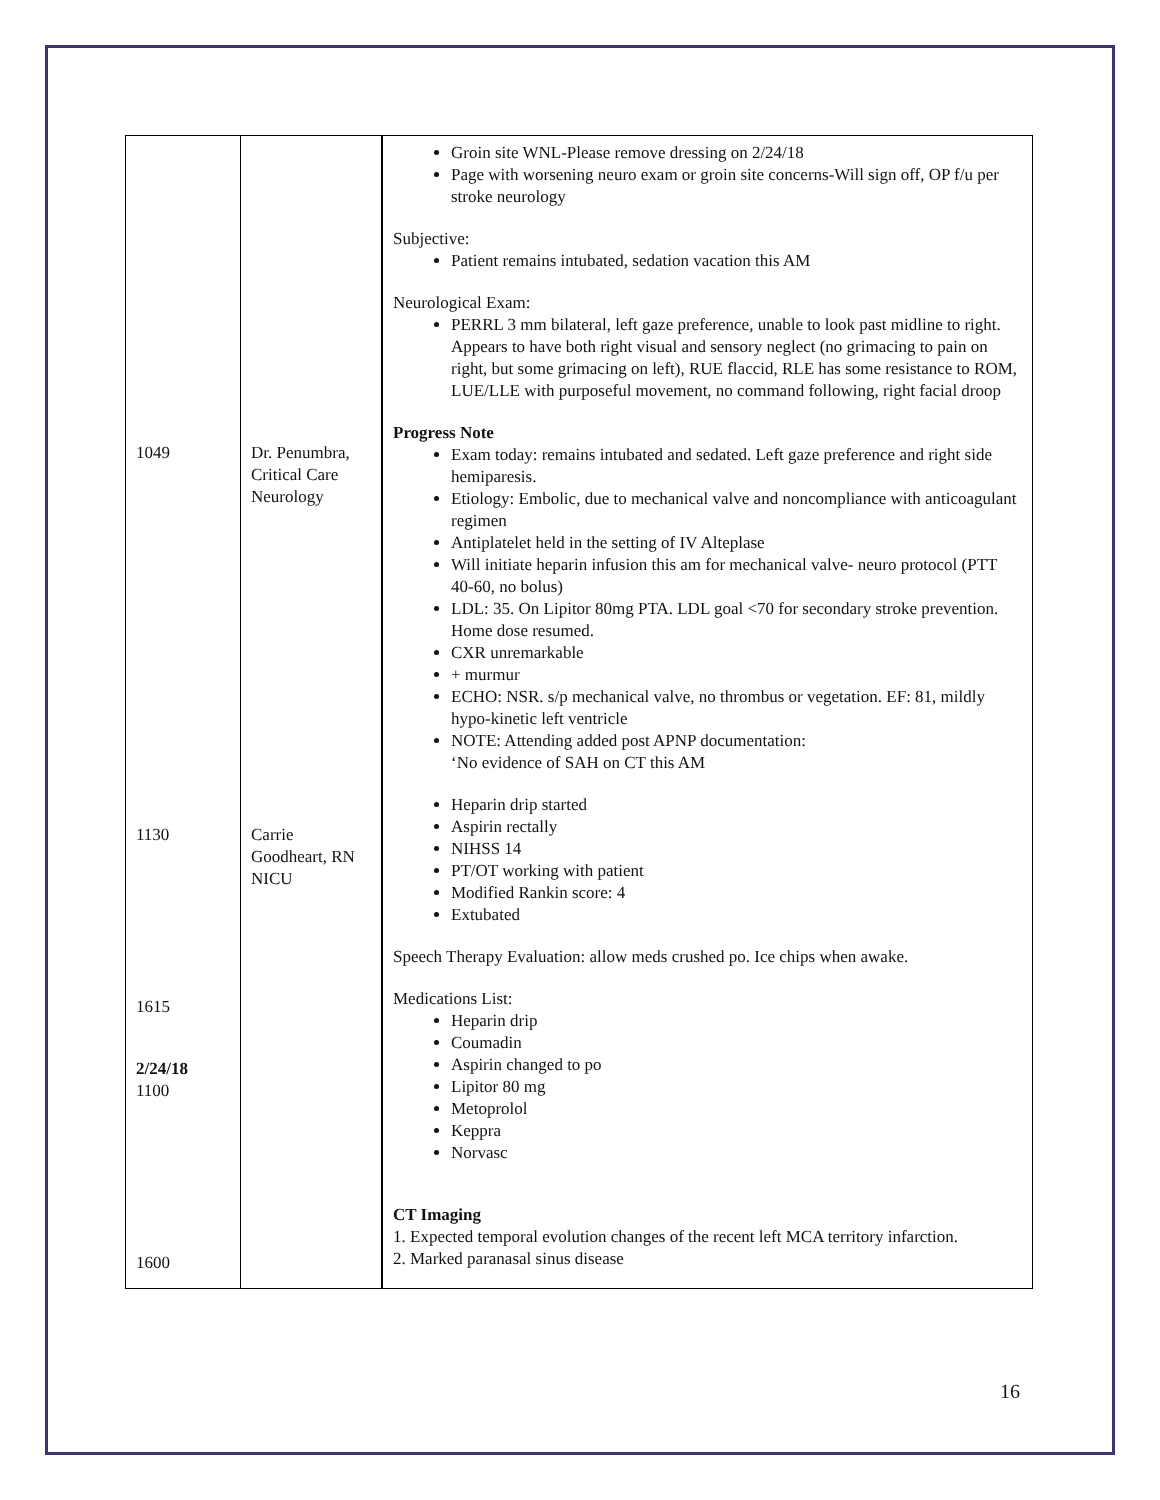| 1049 1130 1615 2/24/18 1100 1600 | Dr. Penumbra, Critical Care Neurology Carrie Goodheart, RN NICU | Groin site WNL-Please remove dressing on 2/24/18 Page with worsening neuro exam or groin site concerns-Will sign off, OP f/u per stroke neurology Subjective: Patient remains intubated, sedation vacation this AM Neurological Exam: PERRL 3 mm bilateral, left gaze preference, unable to look past midline to right. Appears to have both right visual and sensory neglect (no grimacing to pain on right, but some grimacing on left), RUE flaccid, RLE has some resistance to ROM, LUE/LLE with purposeful movement, no command following, right facial droop Progress Note Exam today: remains intubated and sedated. Left gaze preference and right side hemiparesis. Etiology: Embolic, due to mechanical valve and noncompliance with anticoagulant regimen Antiplatelet held in the setting of IV Alteplase Will initiate heparin infusion this am for mechanical valve- neuro protocol (PTT 40-60, no bolus) LDL: 35. On Lipitor 80mg PTA. LDL goal <70 for secondary stroke prevention. Home dose resumed. CXR unremarkable + murmur ECHO: NSR. s/p mechanical valve, no thrombus or vegetation. EF: 81, mildly hypo-kinetic left ventricle NOTE: Attending added post APNP documentation: ‘No evidence of SAH on CT this AM Heparin drip started Aspirin rectally NIHSS 14 PT/OT working with patient Modified Rankin score: 4 Extubated Speech Therapy Evaluation: allow meds crushed po. Ice chips when awake. Medications List: Heparin drip Coumadin Aspirin changed to po Lipitor 80 mg Metoprolol Keppra Norvasc CT Imaging 1. Expected temporal evolution changes of the recent left MCA territory infarction. 2. Marked paranasal sinus disease |
16